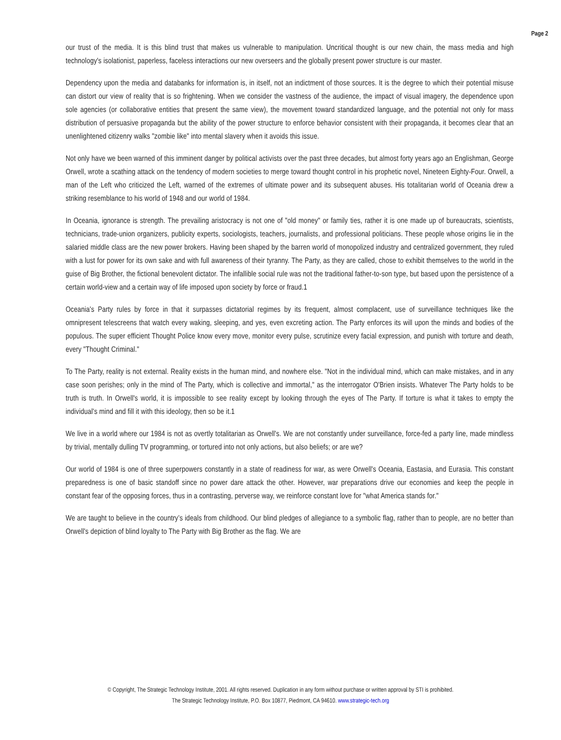Page 2
our trust of the media. It is this blind trust that makes us vulnerable to manipulation. Uncritical thought is our new chain, the mass media and high technology's isolationist, paperless, faceless interactions our new overseers and the globally present power structure is our master.
Dependency upon the media and databanks for information is, in itself, not an indictment of those sources. It is the degree to which their potential misuse can distort our view of reality that is so frightening. When we consider the vastness of the audience, the impact of visual imagery, the dependence upon sole agencies (or collaborative entities that present the same view), the movement toward standardized language, and the potential not only for mass distribution of persuasive propaganda but the ability of the power structure to enforce behavior consistent with their propaganda, it becomes clear that an unenlightened citizenry walks "zombie like" into mental slavery when it avoids this issue.
Not only have we been warned of this imminent danger by political activists over the past three decades, but almost forty years ago an Englishman, George Orwell, wrote a scathing attack on the tendency of modern societies to merge toward thought control in his prophetic novel, Nineteen Eighty-Four. Orwell, a man of the Left who criticized the Left, warned of the extremes of ultimate power and its subsequent abuses. His totalitarian world of Oceania drew a striking resemblance to his world of 1948 and our world of 1984.
In Oceania, ignorance is strength. The prevailing aristocracy is not one of "old money" or family ties, rather it is one made up of bureaucrats, scientists, technicians, trade-union organizers, publicity experts, sociologists, teachers, journalists, and professional politicians. These people whose origins lie in the salaried middle class are the new power brokers. Having been shaped by the barren world of monopolized industry and centralized government, they ruled with a lust for power for its own sake and with full awareness of their tyranny. The Party, as they are called, chose to exhibit themselves to the world in the guise of Big Brother, the fictional benevolent dictator. The infallible social rule was not the traditional father-to-son type, but based upon the persistence of a certain world-view and a certain way of life imposed upon society by force or fraud.1
Oceania's Party rules by force in that it surpasses dictatorial regimes by its frequent, almost complacent, use of surveillance techniques like the omnipresent telescreens that watch every waking, sleeping, and yes, even excreting action. The Party enforces its will upon the minds and bodies of the populous. The super efficient Thought Police know every move, monitor every pulse, scrutinize every facial expression, and punish with torture and death, every "Thought Criminal."
To The Party, reality is not external. Reality exists in the human mind, and nowhere else. "Not in the individual mind, which can make mistakes, and in any case soon perishes; only in the mind of The Party, which is collective and immortal," as the interrogator O'Brien insists. Whatever The Party holds to be truth is truth. In Orwell's world, it is impossible to see reality except by looking through the eyes of The Party. If torture is what it takes to empty the individual's mind and fill it with this ideology, then so be it.1
We live in a world where our 1984 is not as overtly totalitarian as Orwell's. We are not constantly under surveillance, force-fed a party line, made mindless by trivial, mentally dulling TV programming, or tortured into not only actions, but also beliefs; or are we?
Our world of 1984 is one of three superpowers constantly in a state of readiness for war, as were Orwell's Oceania, Eastasia, and Eurasia. This constant preparedness is one of basic standoff since no power dare attack the other. However, war preparations drive our economies and keep the people in constant fear of the opposing forces, thus in a contrasting, perverse way, we reinforce constant love for "what America stands for."
We are taught to believe in the country’s ideals from childhood. Our blind pledges of allegiance to a symbolic flag, rather than to people, are no better than Orwell's depiction of blind loyalty to The Party with Big Brother as the flag. We are
© Copyright, The Strategic Technology Institute, 2001. All rights reserved. Duplication in any form without purchase or written approval by STI is prohibited.
The Strategic Technology Institute, P.O. Box 10877, Piedmont, CA 94610. www.strategic-tech.org